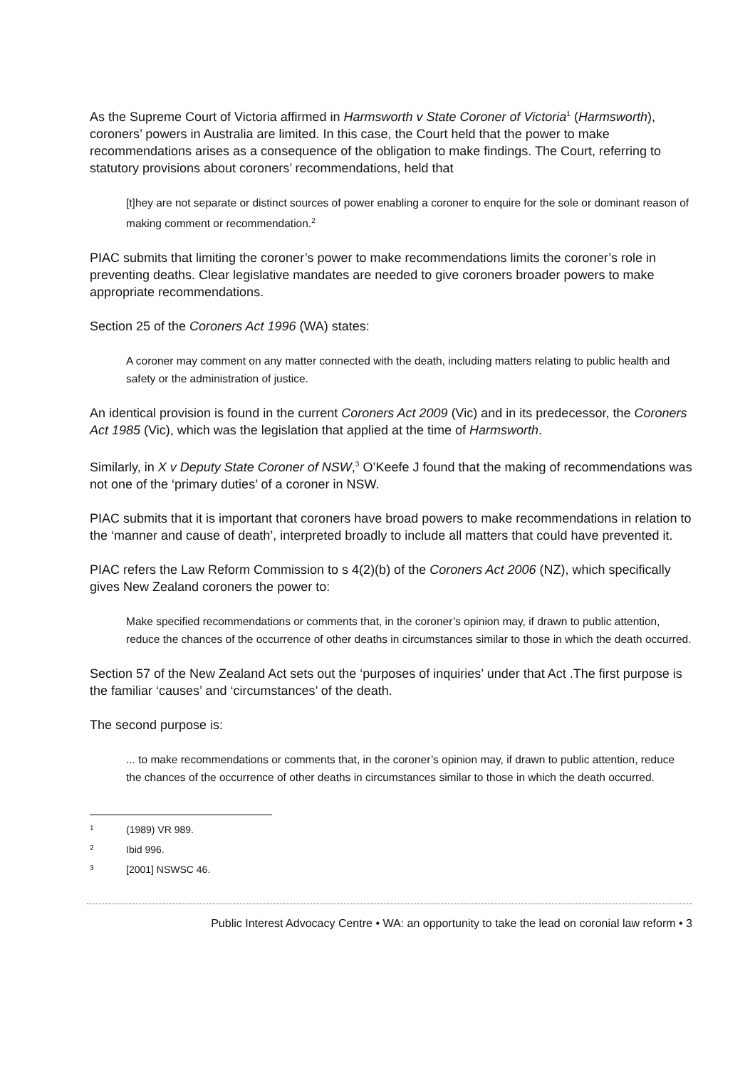As the Supreme Court of Victoria affirmed in Harmsworth v State Coroner of Victoria<sup>1</sup> (Harmsworth), coroners’ powers in Australia are limited. In this case, the Court held that the power to make recommendations arises as a consequence of the obligation to make findings. The Court, referring to statutory provisions about coroners’ recommendations, held that
[t]hey are not separate or distinct sources of power enabling a coroner to enquire for the sole or dominant reason of making comment or recommendation.<sup>2</sup>
PIAC submits that limiting the coroner’s power to make recommendations limits the coroner’s role in preventing deaths. Clear legislative mandates are needed to give coroners broader powers to make appropriate recommendations.
Section 25 of the Coroners Act 1996 (WA) states:
A coroner may comment on any matter connected with the death, including matters relating to public health and safety or the administration of justice.
An identical provision is found in the current Coroners Act 2009 (Vic) and in its predecessor, the Coroners Act 1985 (Vic), which was the legislation that applied at the time of Harmsworth.
Similarly, in X v Deputy State Coroner of NSW,<sup>3</sup> O’Keefe J found that the making of recommendations was not one of the ‘primary duties’ of a coroner in NSW.
PIAC submits that it is important that coroners have broad powers to make recommendations in relation to the ‘manner and cause of death’, interpreted broadly to include all matters that could have prevented it.
PIAC refers the Law Reform Commission to s 4(2)(b) of the Coroners Act 2006 (NZ), which specifically gives New Zealand coroners the power to:
Make specified recommendations or comments that, in the coroner’s opinion may, if drawn to public attention, reduce the chances of the occurrence of other deaths in circumstances similar to those in which the death occurred.
Section 57 of the New Zealand Act sets out the ‘purposes of inquiries’ under that Act .The first purpose is the familiar ‘causes’ and ‘circumstances’ of the death.
The second purpose is:
... to make recommendations or comments that, in the coroner’s opinion may, if drawn to public attention, reduce the chances of the occurrence of other deaths in circumstances similar to those in which the death occurred.
1 (1989) VR 989.
2 Ibid 996.
3 [2001] NSWSC 46.
Public Interest Advocacy Centre • WA: an opportunity to take the lead on coronial law reform • 3